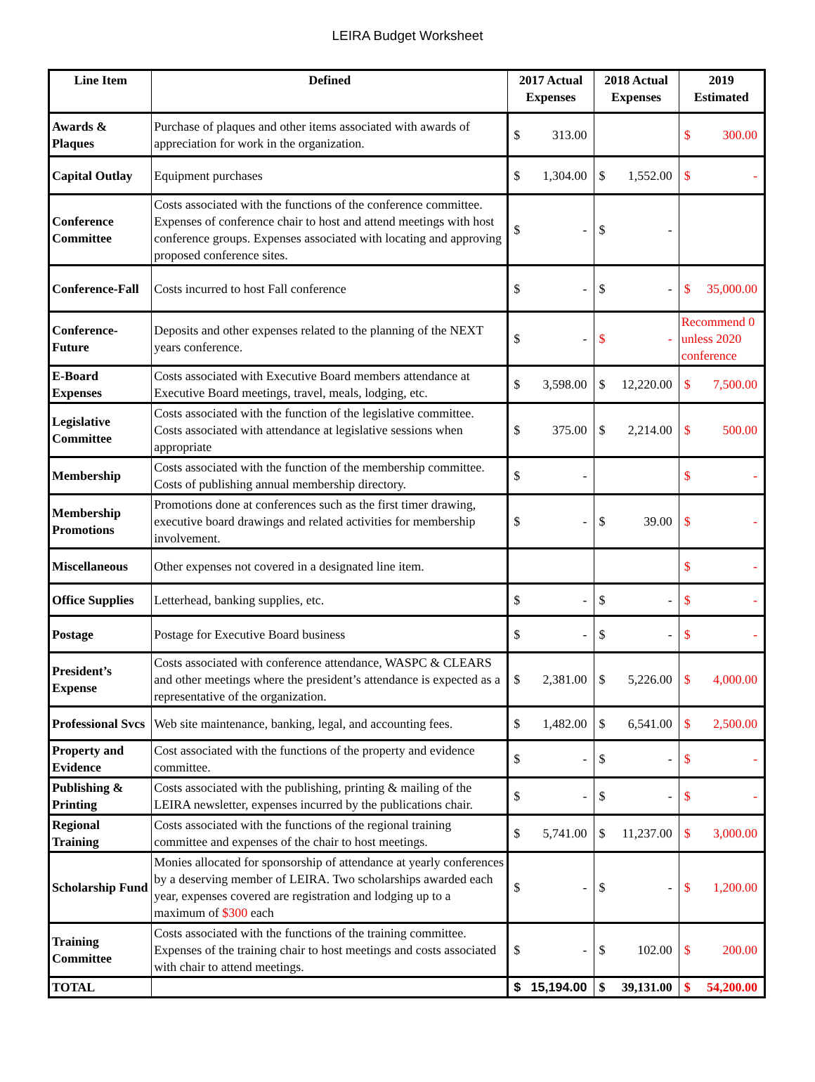LEIRA Budget Worksheet
| Line Item | Defined | 2017 Actual Expenses | 2018 Actual Expenses | 2019 Estimated |
| --- | --- | --- | --- | --- |
| Awards & Plaques | Purchase of plaques and other items associated with awards of appreciation for work in the organization. | $ 313.00 | | $ 300.00 |
| Capital Outlay | Equipment purchases | $ 1,304.00 | $ 1,552.00 | $ - |
| Conference Committee | Costs associated with the functions of the conference committee. Expenses of conference chair to host and attend meetings with host conference groups. Expenses associated with locating and approving proposed conference sites. | $ - | $ - | |
| Conference-Fall | Costs incurred to host Fall conference | $ - | $ - | $ 35,000.00 |
| Conference-Future | Deposits and other expenses related to the planning of the NEXT years conference. | $ - | $ - | Recommend 0 unless 2020 conference |
| E-Board Expenses | Costs associated with Executive Board members attendance at Executive Board meetings, travel, meals, lodging, etc. | $ 3,598.00 | $ 12,220.00 | $ 7,500.00 |
| Legislative Committee | Costs associated with the function of the legislative committee. Costs associated with attendance at legislative sessions when appropriate | $ 375.00 | $ 2,214.00 | $ 500.00 |
| Membership | Costs associated with the function of the membership committee. Costs of publishing annual membership directory. | $ - | | $ - |
| Membership Promotions | Promotions done at conferences such as the first timer drawing, executive board drawings and related activities for membership involvement. | $ - | $ 39.00 | $ - |
| Miscellaneous | Other expenses not covered in a designated line item. | | | $ - |
| Office Supplies | Letterhead, banking supplies, etc. | $ - | $ - | $ - |
| Postage | Postage for Executive Board business | $ - | $ - | $ - |
| President’s Expense | Costs associated with conference attendance, WASPC & CLEARS and other meetings where the president’s attendance is expected as a representative of the organization. | $ 2,381.00 | $ 5,226.00 | $ 4,000.00 |
| Professional Svcs | Web site maintenance, banking, legal, and accounting fees. | $ 1,482.00 | $ 6,541.00 | $ 2,500.00 |
| Property and Evidence | Cost associated with the functions of the property and evidence committee. | $ - | $ - | $ - |
| Publishing & Printing | Costs associated with the publishing, printing & mailing of the LEIRA newsletter, expenses incurred by the publications chair. | $ - | $ - | $ - |
| Regional Training | Costs associated with the functions of the regional training committee and expenses of the chair to host meetings. | $ 5,741.00 | $ 11,237.00 | $ 3,000.00 |
| Scholarship Fund | Monies allocated for sponsorship of attendance at yearly conferences by a deserving member of LEIRA. Two scholarships awarded each year, expenses covered are registration and lodging up to a maximum of $300 each | $ - | $ - | $ 1,200.00 |
| Training Committee | Costs associated with the functions of the training committee. Expenses of the training chair to host meetings and costs associated with chair to attend meetings. | $ - | $ 102.00 | $ 200.00 |
| TOTAL | | $ 15,194.00 | $ 39,131.00 | $ 54,200.00 |